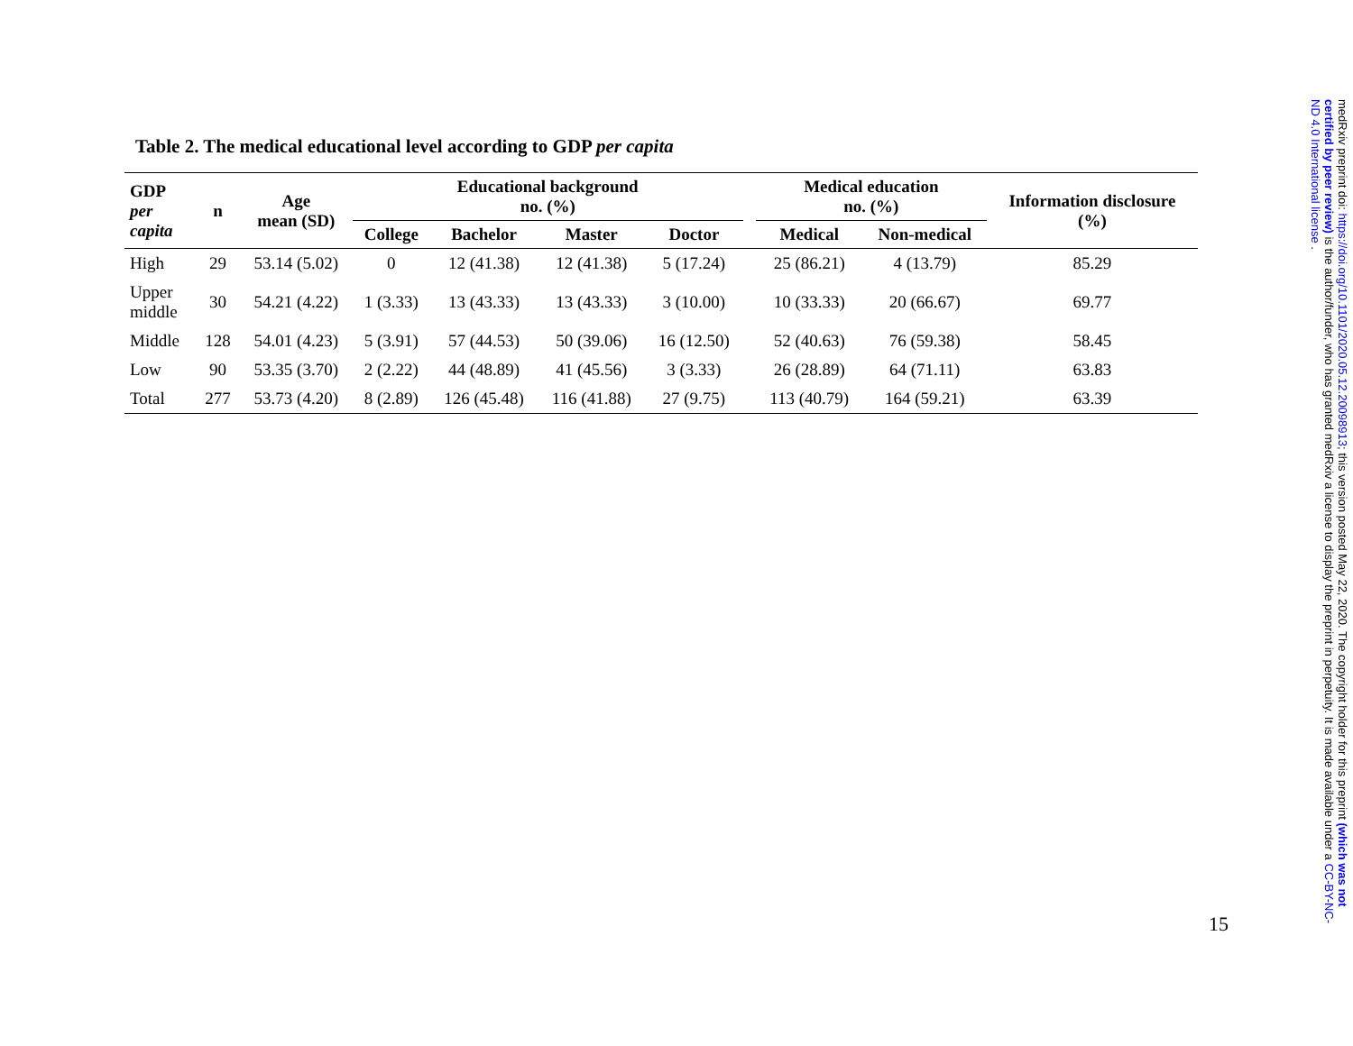Table 2. The medical educational level according to GDP per capita
| GDP per capita | n | Age mean (SD) | Educational background no. (%) | | | | | Medical education no. (%) | | Information disclosure (%) |
| --- | --- | --- | --- | --- | --- | --- | --- | --- | --- | --- |
| | | | College | Bachelor | Master | Doctor | | Medical | Non-medical | |
| High | 29 | 53.14 (5.02) | 0 | 12 (41.38) | 12 (41.38) | 5 (17.24) | | 25 (86.21) | 4 (13.79) | 85.29 |
| Upper middle | 30 | 54.21 (4.22) | 1 (3.33) | 13 (43.33) | 13 (43.33) | 3 (10.00) | | 10 (33.33) | 20 (66.67) | 69.77 |
| Middle | 128 | 54.01 (4.23) | 5 (3.91) | 57 (44.53) | 50 (39.06) | 16 (12.50) | | 52 (40.63) | 76 (59.38) | 58.45 |
| Low | 90 | 53.35 (3.70) | 2 (2.22) | 44 (48.89) | 41 (45.56) | 3 (3.33) | | 26 (28.89) | 64 (71.11) | 63.83 |
| Total | 277 | 53.73 (4.20) | 8 (2.89) | 126 (45.48) | 116 (41.88) | 27 (9.75) | | 113 (40.79) | 164 (59.21) | 63.39 |
medRxiv preprint doi: https://doi.org/10.1101/2020.05.12.20098913; this version posted May 22, 2020. The copyright holder for this preprint (which was not certified by peer review) is the author/funder, who has granted medRxiv a license to display the preprint in perpetuity. It is made available under a CC-BY-NC-ND 4.0 International license .
15